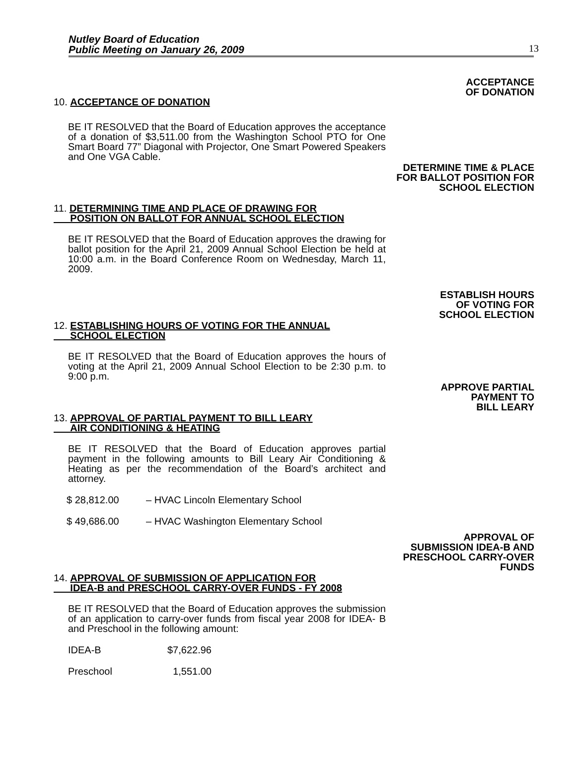Nutley Board of Education
Public Meeting on January 26, 2009
13
ACCEPTANCE
OF DONATION
10. ACCEPTANCE OF DONATION
BE IT RESOLVED that the Board of Education approves the acceptance of a donation of $3,511.00 from the Washington School PTO for One Smart Board 77” Diagonal with Projector, One Smart Powered Speakers and One VGA Cable.
DETERMINE TIME & PLACE
FOR BALLOT POSITION FOR
SCHOOL ELECTION
11. DETERMINING TIME AND PLACE OF DRAWING FOR
POSITION ON BALLOT FOR ANNUAL SCHOOL ELECTION
BE IT RESOLVED that the Board of Education approves the drawing for ballot position for the April 21, 2009 Annual School Election be held at 10:00 a.m. in the Board Conference Room on Wednesday, March 11, 2009.
ESTABLISH HOURS
OF VOTING FOR
SCHOOL ELECTION
12. ESTABLISHING HOURS OF VOTING FOR THE ANNUAL
SCHOOL ELECTION
BE IT RESOLVED that the Board of Education approves the hours of voting at the April 21, 2009 Annual School Election to be 2:30 p.m. to 9:00 p.m.
APPROVE PARTIAL
PAYMENT TO
BILL LEARY
13. APPROVAL OF PARTIAL PAYMENT TO BILL LEARY
AIR CONDITIONING & HEATING
BE IT RESOLVED that the Board of Education approves partial payment in the following amounts to Bill Leary Air Conditioning & Heating as per the recommendation of the Board’s architect and attorney.
| $ 28,812.00 | – HVAC Lincoln Elementary School |
| $ 49,686.00 | – HVAC Washington Elementary School |
APPROVAL OF
SUBMISSION IDEA-B AND
PRESCHOOL CARRY-OVER
FUNDS
14. APPROVAL OF SUBMISSION OF APPLICATION FOR
IDEA-B and PRESCHOOL CARRY-OVER FUNDS - FY 2008
BE IT RESOLVED that the Board of Education approves the submission of an application to carry-over funds from fiscal year 2008 for IDEA- B and Preschool in the following amount:
| IDEA-B | $7,622.96 |
| Preschool | 1,551.00 |